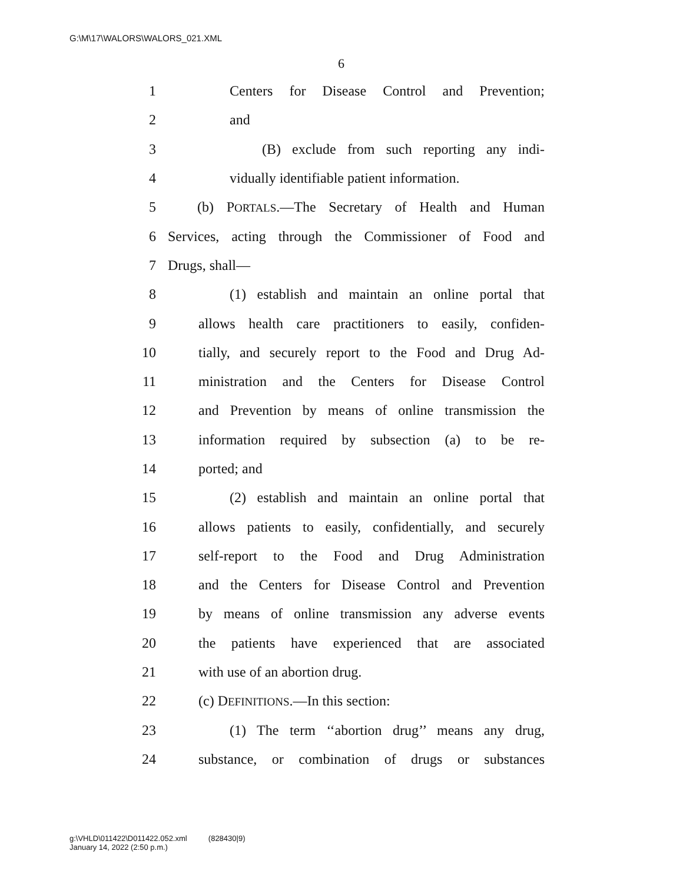G:\M\17\WALORS\WALORS_021.XML
6
1 Centers for Disease Control and Prevention;
2 and
3 (B) exclude from such reporting any indi-
4 vidually identifiable patient information.
5 (b) PORTALS.—The Secretary of Health and Human
6 Services, acting through the Commissioner of Food and
7 Drugs, shall—
8 (1) establish and maintain an online portal that
9 allows health care practitioners to easily, confiden-
10 tially, and securely report to the Food and Drug Ad-
11 ministration and the Centers for Disease Control
12 and Prevention by means of online transmission the
13 information required by subsection (a) to be re-
14 ported; and
15 (2) establish and maintain an online portal that
16 allows patients to easily, confidentially, and securely
17 self-report to the Food and Drug Administration
18 and the Centers for Disease Control and Prevention
19 by means of online transmission any adverse events
20 the patients have experienced that are associated
21 with use of an abortion drug.
22 (c) DEFINITIONS.—In this section:
23 (1) The term ‘‘abortion drug’’ means any drug,
24 substance, or combination of drugs or substances
g:\VHLD\011422\D011422.052.xml (828430|9)
January 14, 2022 (2:50 p.m.)